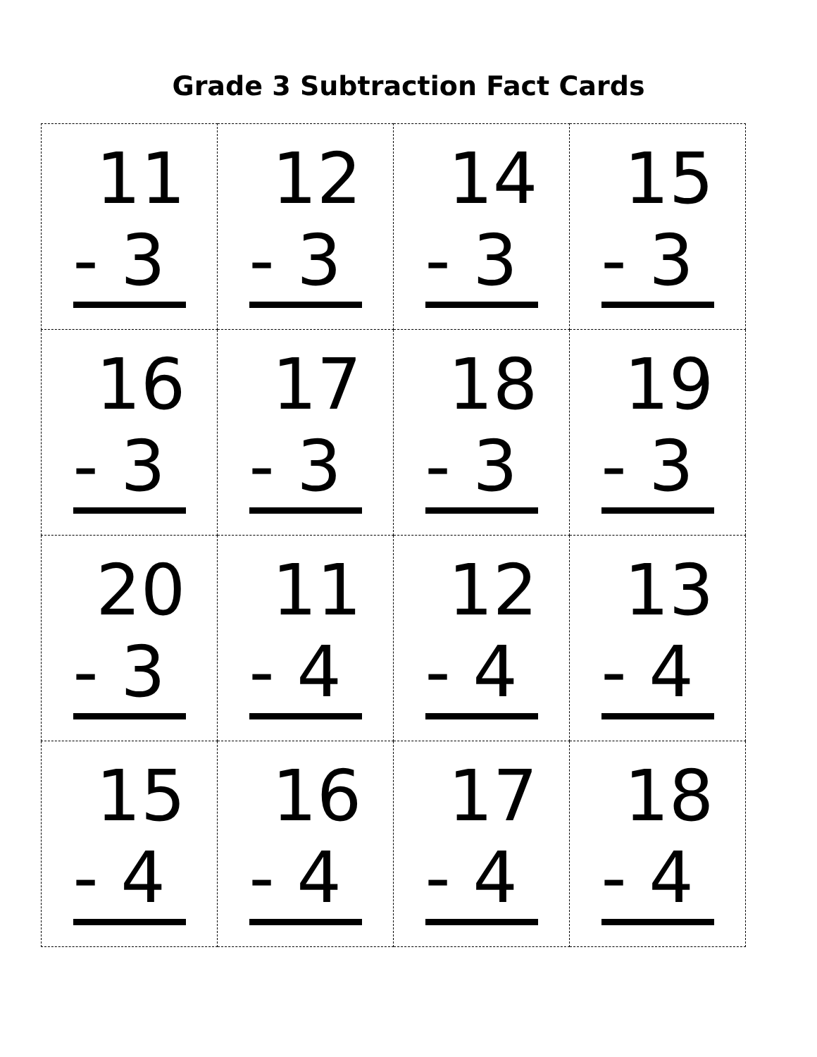Grade 3 Subtraction Fact Cards
| 11 - 3 | 12 - 3 | 14 - 3 | 15 - 3 |
| 16 - 3 | 17 - 3 | 18 - 3 | 19 - 3 |
| 20 - 3 | 11 - 4 | 12 - 4 | 13 - 4 |
| 15 - 4 | 16 - 4 | 17 - 4 | 18 - 4 |